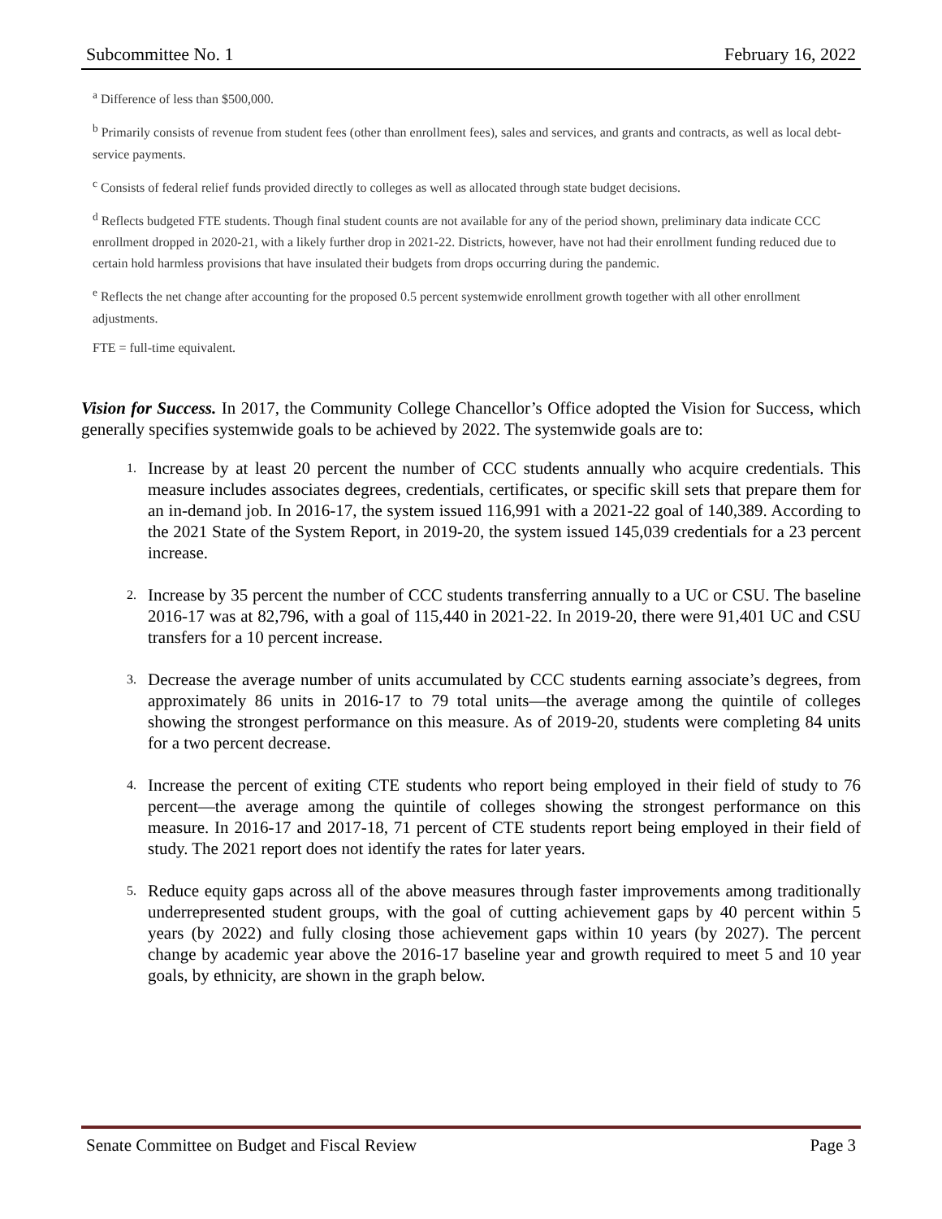Subcommittee No. 1 February 16, 2022
<sup>a</sup> Difference of less than $500,000.
<sup>b</sup> Primarily consists of revenue from student fees (other than enrollment fees), sales and services, and grants and contracts, as well as local debt-service payments.
<sup>c</sup> Consists of federal relief funds provided directly to colleges as well as allocated through state budget decisions.
<sup>d</sup> Reflects budgeted FTE students. Though final student counts are not available for any of the period shown, preliminary data indicate CCC enrollment dropped in 2020-21, with a likely further drop in 2021-22. Districts, however, have not had their enrollment funding reduced due to certain hold harmless provisions that have insulated their budgets from drops occurring during the pandemic.
<sup>e</sup> Reflects the net change after accounting for the proposed 0.5 percent systemwide enrollment growth together with all other enrollment adjustments.
FTE = full-time equivalent.
Vision for Success. In 2017, the Community College Chancellor’s Office adopted the Vision for Success, which generally specifies systemwide goals to be achieved by 2022. The systemwide goals are to:
1. Increase by at least 20 percent the number of CCC students annually who acquire credentials. This measure includes associates degrees, credentials, certificates, or specific skill sets that prepare them for an in-demand job. In 2016-17, the system issued 116,991 with a 2021-22 goal of 140,389. According to the 2021 State of the System Report, in 2019-20, the system issued 145,039 credentials for a 23 percent increase.
2. Increase by 35 percent the number of CCC students transferring annually to a UC or CSU. The baseline 2016-17 was at 82,796, with a goal of 115,440 in 2021-22. In 2019-20, there were 91,401 UC and CSU transfers for a 10 percent increase.
3. Decrease the average number of units accumulated by CCC students earning associate’s degrees, from approximately 86 units in 2016-17 to 79 total units—the average among the quintile of colleges showing the strongest performance on this measure. As of 2019-20, students were completing 84 units for a two percent decrease.
4. Increase the percent of exiting CTE students who report being employed in their field of study to 76 percent—the average among the quintile of colleges showing the strongest performance on this measure. In 2016-17 and 2017-18, 71 percent of CTE students report being employed in their field of study. The 2021 report does not identify the rates for later years.
5. Reduce equity gaps across all of the above measures through faster improvements among traditionally underrepresented student groups, with the goal of cutting achievement gaps by 40 percent within 5 years (by 2022) and fully closing those achievement gaps within 10 years (by 2027). The percent change by academic year above the 2016-17 baseline year and growth required to meet 5 and 10 year goals, by ethnicity, are shown in the graph below.
Senate Committee on Budget and Fiscal Review Page 3